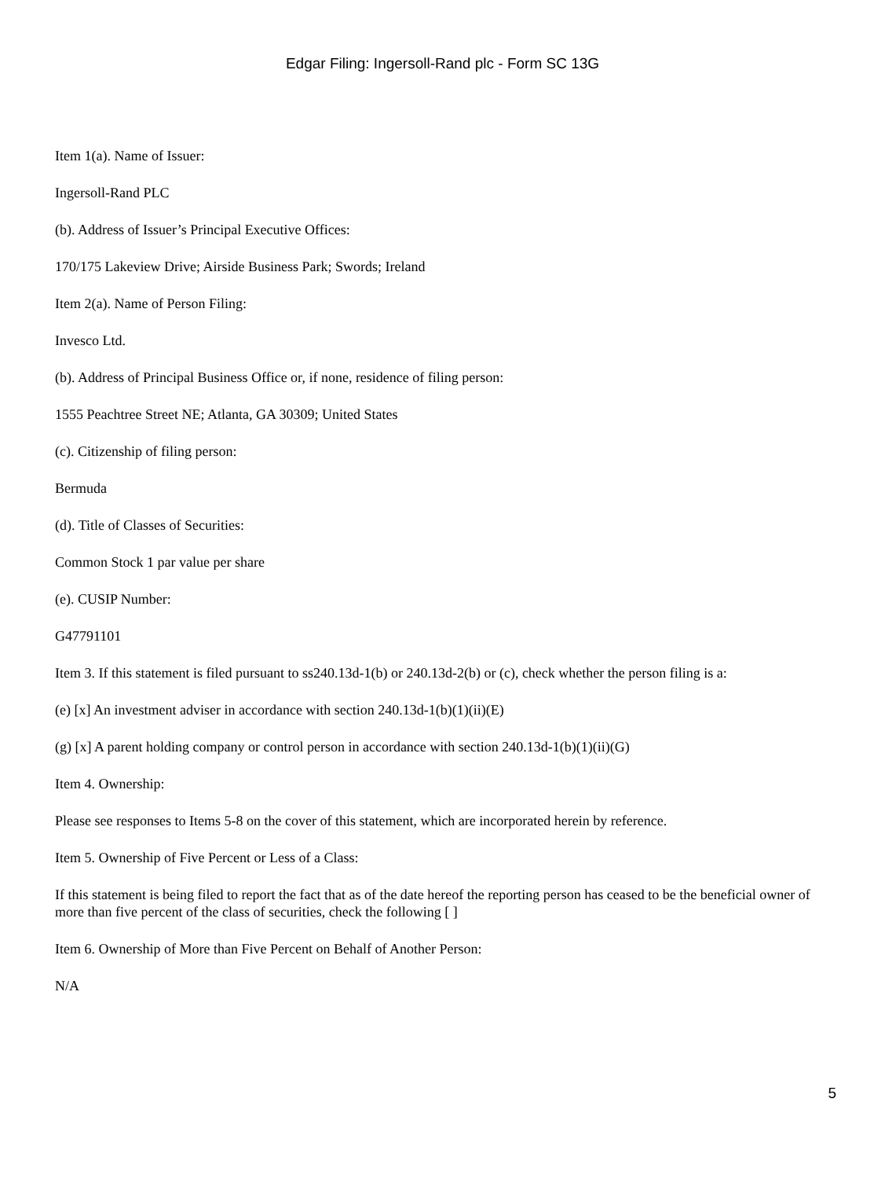Edgar Filing: Ingersoll-Rand plc - Form SC 13G
Item 1(a). Name of Issuer:
Ingersoll-Rand PLC
(b). Address of Issuer’s Principal Executive Offices:
170/175 Lakeview Drive; Airside Business Park; Swords; Ireland
Item 2(a). Name of Person Filing:
Invesco Ltd.
(b). Address of Principal Business Office or, if none, residence of filing person:
1555 Peachtree Street NE; Atlanta, GA 30309; United States
(c). Citizenship of filing person:
Bermuda
(d). Title of Classes of Securities:
Common Stock 1 par value per share
(e). CUSIP Number:
G47791101
Item 3. If this statement is filed pursuant to ss240.13d-1(b) or 240.13d-2(b) or (c), check whether the person filing is a:
(e) [x] An investment adviser in accordance with section 240.13d-1(b)(1)(ii)(E)
(g) [x] A parent holding company or control person in accordance with section 240.13d-1(b)(1)(ii)(G)
Item 4. Ownership:
Please see responses to Items 5-8 on the cover of this statement, which are incorporated herein by reference.
Item 5. Ownership of Five Percent or Less of a Class:
If this statement is being filed to report the fact that as of the date hereof the reporting person has ceased to be the beneficial owner of more than five percent of the class of securities, check the following [ ]
Item 6. Ownership of More than Five Percent on Behalf of Another Person:
N/A
5